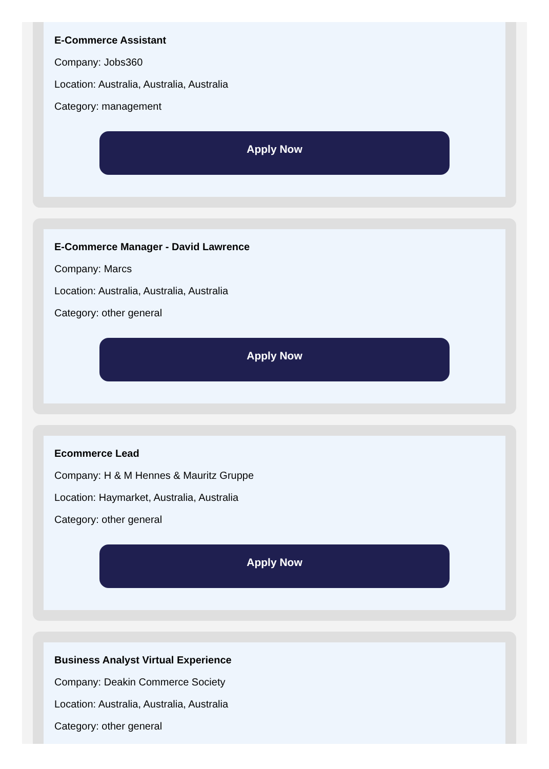E-Commerce Assistant
Company: Jobs360
Location: Australia, Australia, Australia
Category: management
Apply Now
E-Commerce Manager - David Lawrence
Company: Marcs
Location: Australia, Australia, Australia
Category: other general
Apply Now
Ecommerce Lead
Company: H & M Hennes & Mauritz Gruppe
Location: Haymarket, Australia, Australia
Category: other general
Apply Now
Business Analyst Virtual Experience
Company: Deakin Commerce Society
Location: Australia, Australia, Australia
Category: other general